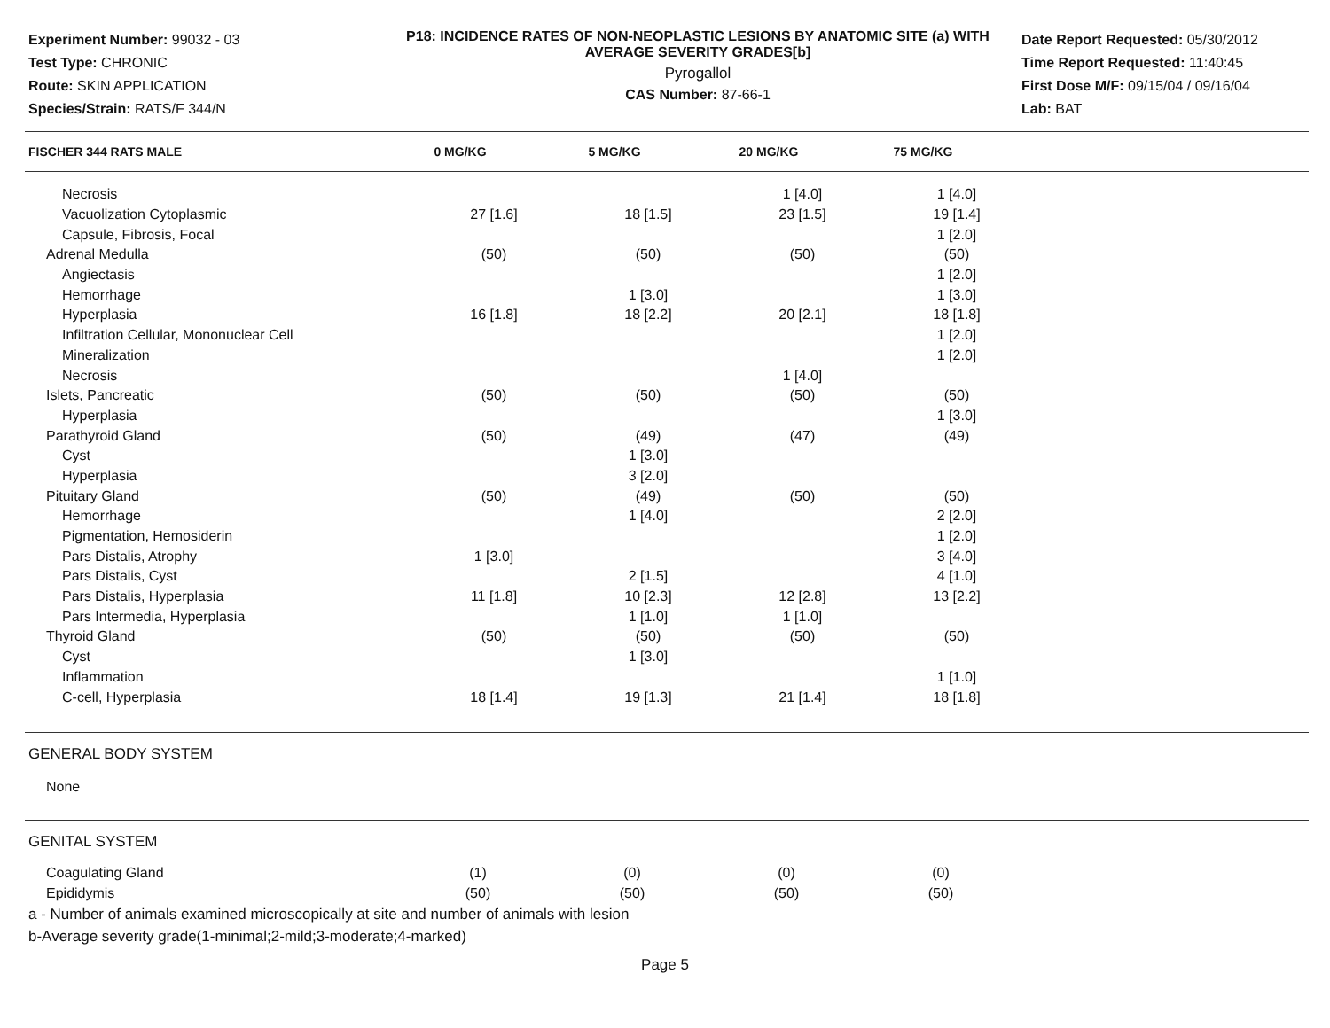Experiment Number: 99032 - 03
Test Type: CHRONIC
Route: SKIN APPLICATION
Species/Strain: RATS/F 344/N
P18: INCIDENCE RATES OF NON-NEOPLASTIC LESIONS BY ANATOMIC SITE (a) WITH AVERAGE SEVERITY GRADES[b]
Pyrogallol
CAS Number: 87-66-1
Date Report Requested: 05/30/2012
Time Report Requested: 11:40:45
First Dose M/F: 09/15/04 / 09/16/04
Lab: BAT
| FISCHER 344 RATS MALE | 0 MG/KG | 5 MG/KG | 20 MG/KG | 75 MG/KG |
| --- | --- | --- | --- | --- |
| Necrosis | | | 1 [4.0] | 1 [4.0] |
| Vacuolization Cytoplasmic | 27 [1.6] | 18 [1.5] | 23 [1.5] | 19 [1.4] |
| Capsule, Fibrosis, Focal | | | | 1 [2.0] |
| Adrenal Medulla | (50) | (50) | (50) | (50) |
| Angiectasis | | | | 1 [2.0] |
| Hemorrhage | | 1 [3.0] | | 1 [3.0] |
| Hyperplasia | 16 [1.8] | 18 [2.2] | 20 [2.1] | 18 [1.8] |
| Infiltration Cellular, Mononuclear Cell | | | | 1 [2.0] |
| Mineralization | | | | 1 [2.0] |
| Necrosis | | | 1 [4.0] | |
| Islets, Pancreatic | (50) | (50) | (50) | (50) |
| Hyperplasia | | | | 1 [3.0] |
| Parathyroid Gland | (50) | (49) | (47) | (49) |
| Cyst | | 1 [3.0] | | |
| Hyperplasia | | 3 [2.0] | | |
| Pituitary Gland | (50) | (49) | (50) | (50) |
| Hemorrhage | | 1 [4.0] | | 2 [2.0] |
| Pigmentation, Hemosiderin | | | | 1 [2.0] |
| Pars Distalis, Atrophy | 1 [3.0] | | | 3 [4.0] |
| Pars Distalis, Cyst | | 2 [1.5] | | 4 [1.0] |
| Pars Distalis, Hyperplasia | 11 [1.8] | 10 [2.3] | 12 [2.8] | 13 [2.2] |
| Pars Intermedia, Hyperplasia | | 1 [1.0] | 1 [1.0] | |
| Thyroid Gland | (50) | (50) | (50) | (50) |
| Cyst | | 1 [3.0] | | |
| Inflammation | | | | 1 [1.0] |
| C-cell, Hyperplasia | 18 [1.4] | 19 [1.3] | 21 [1.4] | 18 [1.8] |
GENERAL BODY SYSTEM
None
GENITAL SYSTEM
| Coagulating Gland | (1) | (0) | (0) | (0) |
| Epididymis | (50) | (50) | (50) | (50) |
a - Number of animals examined microscopically at site and number of animals with lesion
b-Average severity grade(1-minimal;2-mild;3-moderate;4-marked)
Page 5